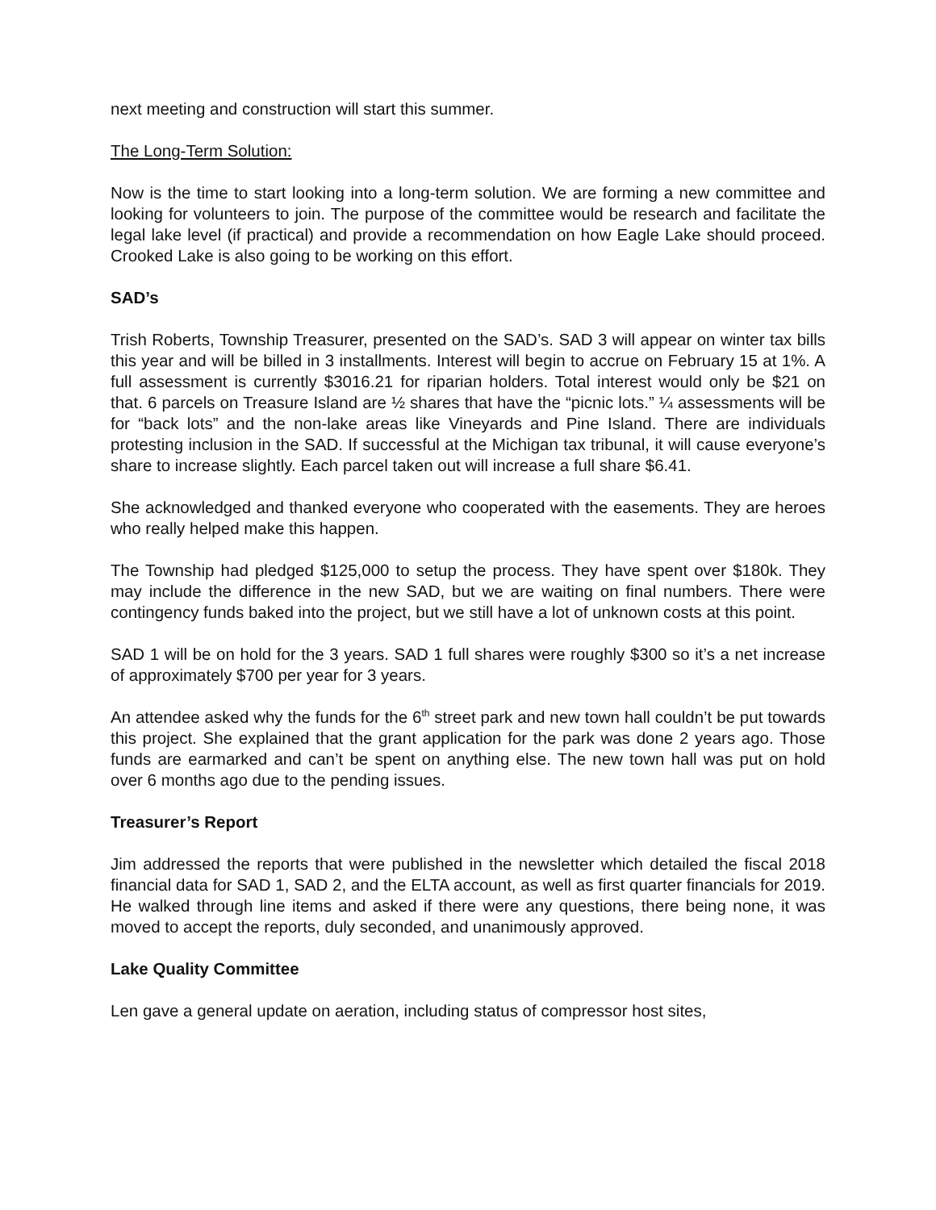next meeting and construction will start this summer.
The Long-Term Solution:
Now is the time to start looking into a long-term solution. We are forming a new committee and looking for volunteers to join. The purpose of the committee would be research and facilitate the legal lake level (if practical) and provide a recommendation on how Eagle Lake should proceed. Crooked Lake is also going to be working on this effort.
SAD’s
Trish Roberts, Township Treasurer, presented on the SAD’s. SAD 3 will appear on winter tax bills this year and will be billed in 3 installments. Interest will begin to accrue on February 15 at 1%. A full assessment is currently $3016.21 for riparian holders. Total interest would only be $21 on that. 6 parcels on Treasure Island are ½ shares that have the “picnic lots.” ¼ assessments will be for “back lots” and the non-lake areas like Vineyards and Pine Island. There are individuals protesting inclusion in the SAD. If successful at the Michigan tax tribunal, it will cause everyone’s share to increase slightly. Each parcel taken out will increase a full share $6.41.
She acknowledged and thanked everyone who cooperated with the easements. They are heroes who really helped make this happen.
The Township had pledged $125,000 to setup the process. They have spent over $180k. They may include the difference in the new SAD, but we are waiting on final numbers. There were contingency funds baked into the project, but we still have a lot of unknown costs at this point.
SAD 1 will be on hold for the 3 years. SAD 1 full shares were roughly $300 so it’s a net increase of approximately $700 per year for 3 years.
An attendee asked why the funds for the 6<sup>th</sup> street park and new town hall couldn’t be put towards this project. She explained that the grant application for the park was done 2 years ago. Those funds are earmarked and can’t be spent on anything else. The new town hall was put on hold over 6 months ago due to the pending issues.
Treasurer’s Report
Jim addressed the reports that were published in the newsletter which detailed the fiscal 2018 financial data for SAD 1, SAD 2, and the ELTA account, as well as first quarter financials for 2019. He walked through line items and asked if there were any questions, there being none, it was moved to accept the reports, duly seconded, and unanimously approved.
Lake Quality Committee
Len gave a general update on aeration, including status of compressor host sites,